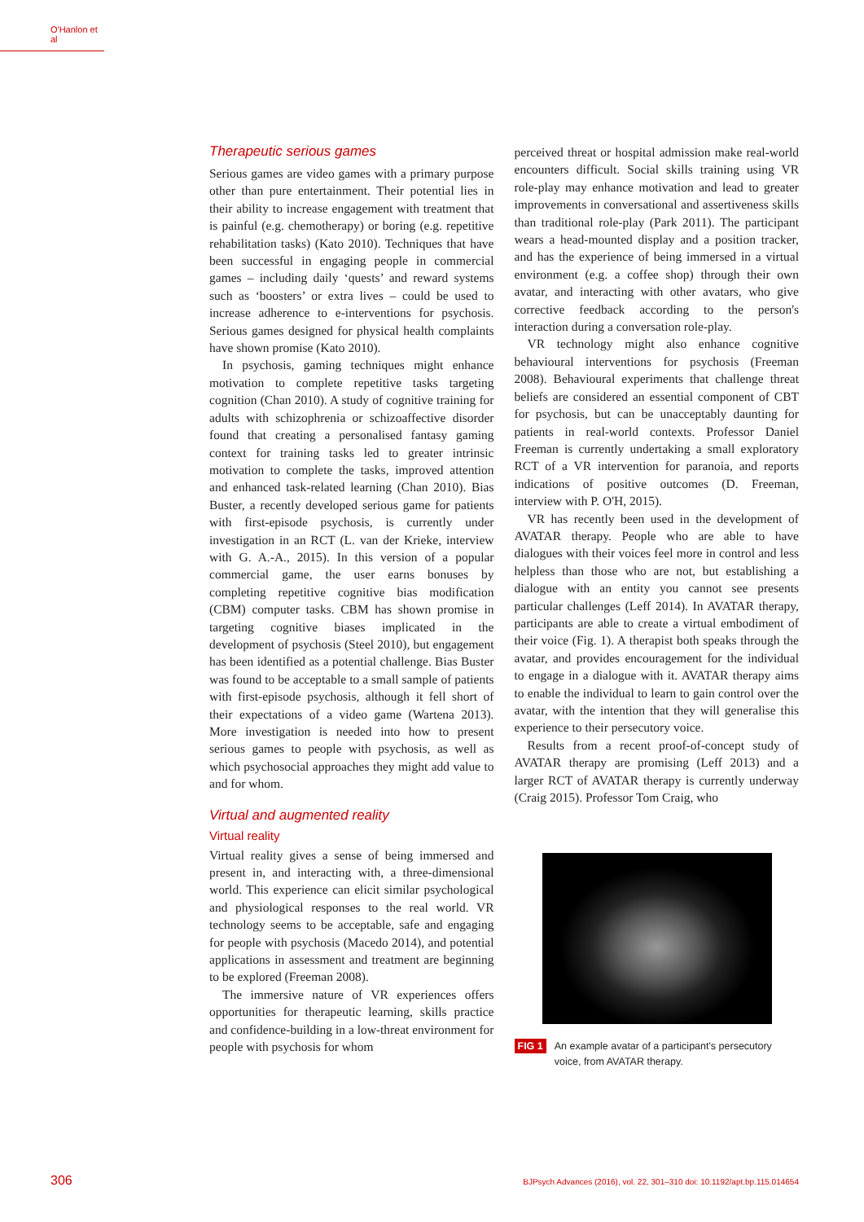O'Hanlon et al
Therapeutic serious games
Serious games are video games with a primary purpose other than pure entertainment. Their potential lies in their ability to increase engagement with treatment that is painful (e.g. chemotherapy) or boring (e.g. repetitive rehabilitation tasks) (Kato 2010). Techniques that have been successful in engaging people in commercial games – including daily ‘quests’ and reward systems such as ‘boosters’ or extra lives – could be used to increase adherence to e-interventions for psychosis. Serious games designed for physical health complaints have shown promise (Kato 2010).
In psychosis, gaming techniques might enhance motivation to complete repetitive tasks targeting cognition (Chan 2010). A study of cognitive training for adults with schizophrenia or schizoaffective disorder found that creating a personalised fantasy gaming context for training tasks led to greater intrinsic motivation to complete the tasks, improved attention and enhanced task-related learning (Chan 2010). Bias Buster, a recently developed serious game for patients with first-episode psychosis, is currently under investigation in an RCT (L. van der Krieke, interview with G. A.-A., 2015). In this version of a popular commercial game, the user earns bonuses by completing repetitive cognitive bias modification (CBM) computer tasks. CBM has shown promise in targeting cognitive biases implicated in the development of psychosis (Steel 2010), but engagement has been identified as a potential challenge. Bias Buster was found to be acceptable to a small sample of patients with first-episode psychosis, although it fell short of their expectations of a video game (Wartena 2013). More investigation is needed into how to present serious games to people with psychosis, as well as which psychosocial approaches they might add value to and for whom.
Virtual and augmented reality
Virtual reality
Virtual reality gives a sense of being immersed and present in, and interacting with, a three-dimensional world. This experience can elicit similar psychological and physiological responses to the real world. VR technology seems to be acceptable, safe and engaging for people with psychosis (Macedo 2014), and potential applications in assessment and treatment are beginning to be explored (Freeman 2008).
The immersive nature of VR experiences offers opportunities for therapeutic learning, skills practice and confidence-building in a low-threat environment for people with psychosis for whom
perceived threat or hospital admission make real-world encounters difficult. Social skills training using VR role-play may enhance motivation and lead to greater improvements in conversational and assertiveness skills than traditional role-play (Park 2011). The participant wears a head-mounted display and a position tracker, and has the experience of being immersed in a virtual environment (e.g. a coffee shop) through their own avatar, and interacting with other avatars, who give corrective feedback according to the person's interaction during a conversation role-play.
VR technology might also enhance cognitive behavioural interventions for psychosis (Freeman 2008). Behavioural experiments that challenge threat beliefs are considered an essential component of CBT for psychosis, but can be unacceptably daunting for patients in real-world contexts. Professor Daniel Freeman is currently undertaking a small exploratory RCT of a VR intervention for paranoia, and reports indications of positive outcomes (D. Freeman, interview with P. O'H, 2015).
VR has recently been used in the development of AVATAR therapy. People who are able to have dialogues with their voices feel more in control and less helpless than those who are not, but establishing a dialogue with an entity you cannot see presents particular challenges (Leff 2014). In AVATAR therapy, participants are able to create a virtual embodiment of their voice (Fig. 1). A therapist both speaks through the avatar, and provides encouragement for the individual to engage in a dialogue with it. AVATAR therapy aims to enable the individual to learn to gain control over the avatar, with the intention that they will generalise this experience to their persecutory voice.
Results from a recent proof-of-concept study of AVATAR therapy are promising (Leff 2013) and a larger RCT of AVATAR therapy is currently underway (Craig 2015). Professor Tom Craig, who
FIG 1 An example avatar of a participant's persecutory voice, from AVATAR therapy.
306 BJPsych Advances (2016), vol. 22, 301–310 doi: 10.1192/apt.bp.115.014654